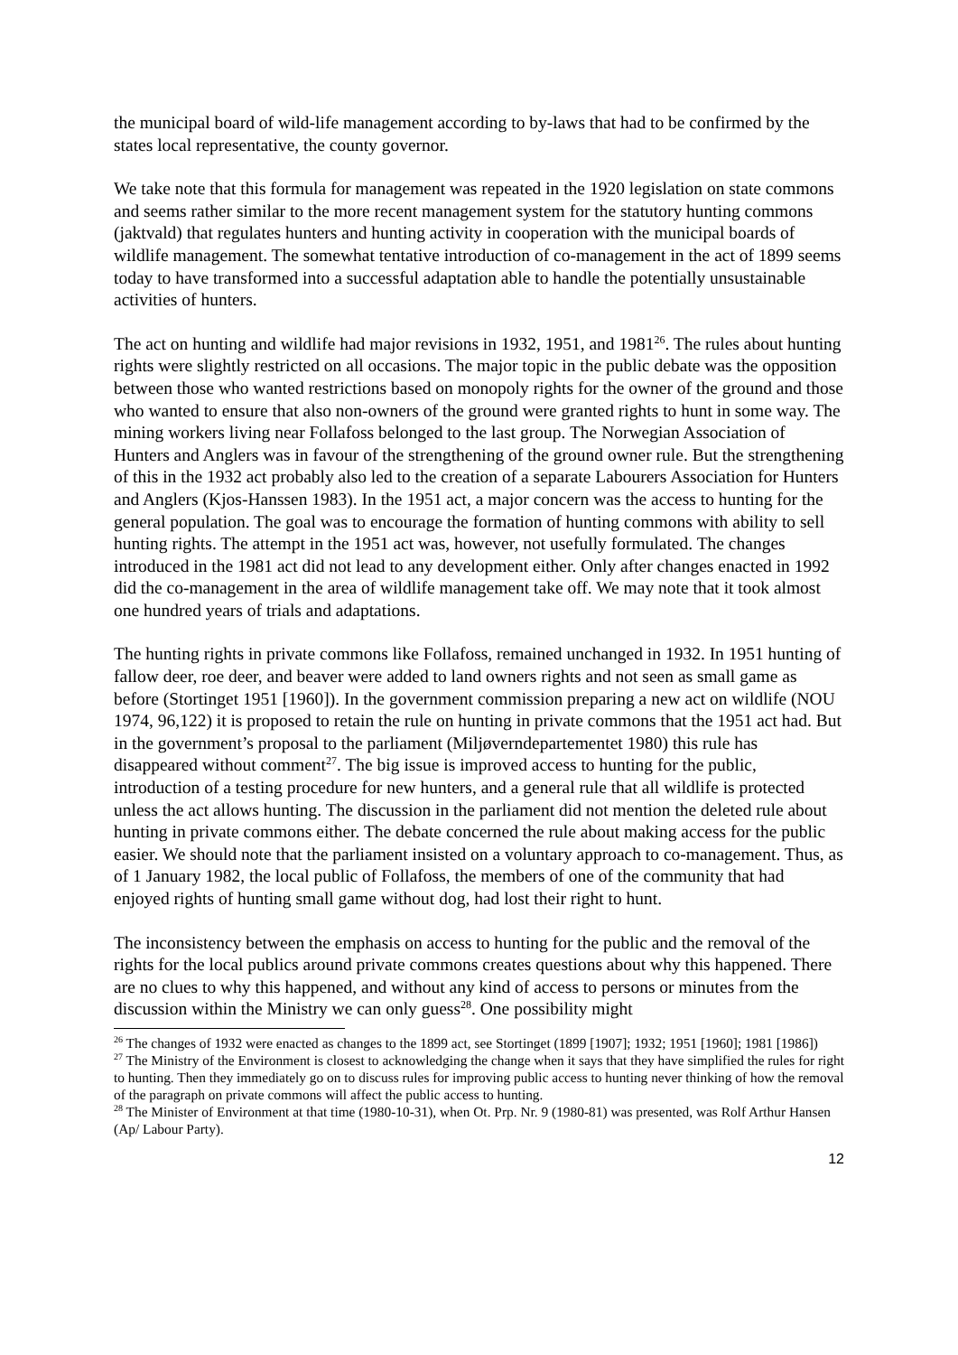the municipal board of wild-life management according to by-laws that had to be confirmed by the states local representative, the county governor.
We take note that this formula for management was repeated in the 1920 legislation on state commons and seems rather similar to the more recent management system for the statutory hunting commons (jaktvald) that regulates hunters and hunting activity in cooperation with the municipal boards of wildlife management. The somewhat tentative introduction of co-management in the act of 1899 seems today to have transformed into a successful adaptation able to handle the potentially unsustainable activities of hunters.
The act on hunting and wildlife had major revisions in 1932, 1951, and 1981<sup>26</sup>. The rules about hunting rights were slightly restricted on all occasions. The major topic in the public debate was the opposition between those who wanted restrictions based on monopoly rights for the owner of the ground and those who wanted to ensure that also non-owners of the ground were granted rights to hunt in some way. The mining workers living near Follafoss belonged to the last group. The Norwegian Association of Hunters and Anglers was in favour of the strengthening of the ground owner rule. But the strengthening of this in the 1932 act probably also led to the creation of a separate Labourers Association for Hunters and Anglers (Kjos-Hanssen 1983). In the 1951 act, a major concern was the access to hunting for the general population. The goal was to encourage the formation of hunting commons with ability to sell hunting rights. The attempt in the 1951 act was, however, not usefully formulated. The changes introduced in the 1981 act did not lead to any development either. Only after changes enacted in 1992 did the co-management in the area of wildlife management take off. We may note that it took almost one hundred years of trials and adaptations.
The hunting rights in private commons like Follafoss, remained unchanged in 1932. In 1951 hunting of fallow deer, roe deer, and beaver were added to land owners rights and not seen as small game as before (Stortinget 1951 [1960]). In the government commission preparing a new act on wildlife (NOU 1974, 96,122) it is proposed to retain the rule on hunting in private commons that the 1951 act had. But in the government’s proposal to the parliament (Miljøverndepartementet 1980) this rule has disappeared without comment<sup>27</sup>. The big issue is improved access to hunting for the public, introduction of a testing procedure for new hunters, and a general rule that all wildlife is protected unless the act allows hunting. The discussion in the parliament did not mention the deleted rule about hunting in private commons either. The debate concerned the rule about making access for the public easier. We should note that the parliament insisted on a voluntary approach to co-management. Thus, as of 1 January 1982, the local public of Follafoss, the members of one of the community that had enjoyed rights of hunting small game without dog, had lost their right to hunt.
The inconsistency between the emphasis on access to hunting for the public and the removal of the rights for the local publics around private commons creates questions about why this happened. There are no clues to why this happened, and without any kind of access to persons or minutes from the discussion within the Ministry we can only guess<sup>28</sup>. One possibility might
<sup>26</sup> The changes of 1932 were enacted as changes to the 1899 act, see Stortinget (1899 [1907]; 1932; 1951 [1960]; 1981 [1986])
<sup>27</sup> The Ministry of the Environment is closest to acknowledging the change when it says that they have simplified the rules for right to hunting. Then they immediately go on to discuss rules for improving public access to hunting never thinking of how the removal of the paragraph on private commons will affect the public access to hunting.
<sup>28</sup> The Minister of Environment at that time (1980-10-31), when Ot. Prp. Nr. 9 (1980-81) was presented, was Rolf Arthur Hansen (Ap/ Labour Party).
12